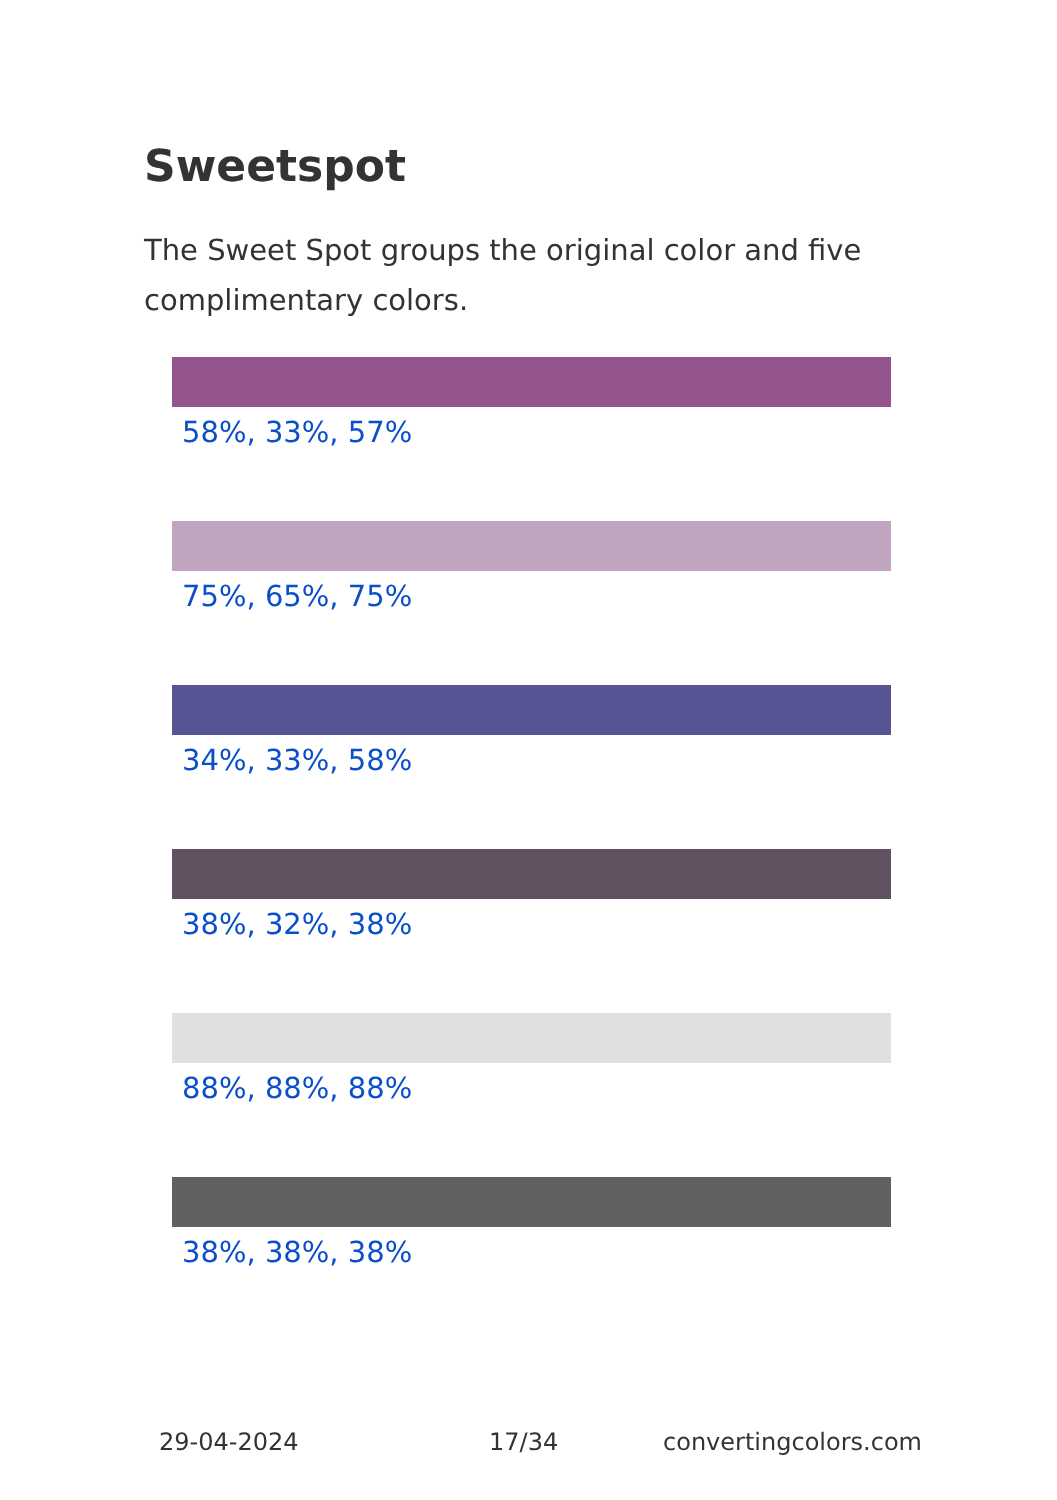Sweetspot
The Sweet Spot groups the original color and five complimentary colors.
58%, 33%, 57%
75%, 65%, 75%
34%, 33%, 58%
38%, 32%, 38%
88%, 88%, 88%
38%, 38%, 38%
29-04-2024 17/34 convertingcolors.com